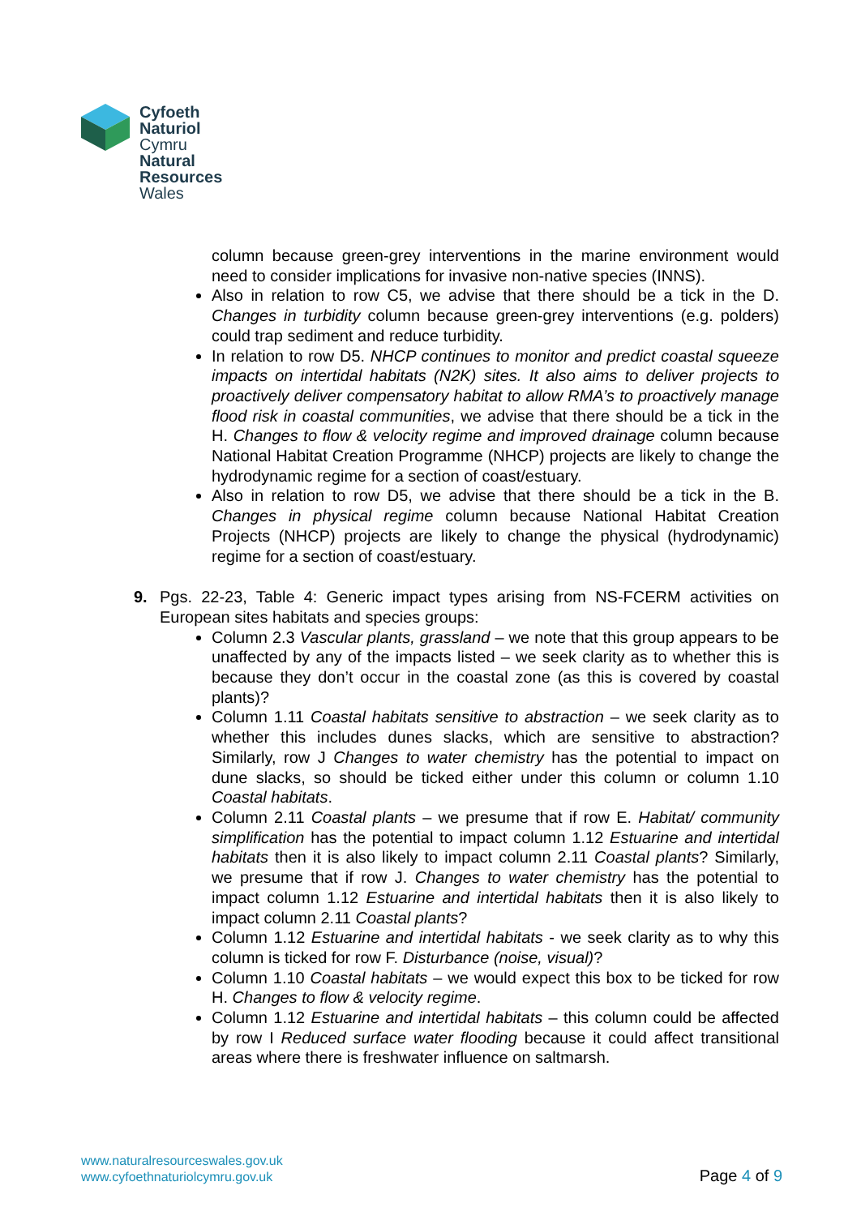Cyfoeth
Naturiol
Cymru
Natural
Resources
Wales
column because green-grey interventions in the marine environment would need to consider implications for invasive non-native species (INNS).
Also in relation to row C5, we advise that there should be a tick in the D. Changes in turbidity column because green-grey interventions (e.g. polders) could trap sediment and reduce turbidity.
In relation to row D5. NHCP continues to monitor and predict coastal squeeze impacts on intertidal habitats (N2K) sites. It also aims to deliver projects to proactively deliver compensatory habitat to allow RMA’s to proactively manage flood risk in coastal communities, we advise that there should be a tick in the H. Changes to flow & velocity regime and improved drainage column because National Habitat Creation Programme (NHCP) projects are likely to change the hydrodynamic regime for a section of coast/estuary.
Also in relation to row D5, we advise that there should be a tick in the B. Changes in physical regime column because National Habitat Creation Projects (NHCP) projects are likely to change the physical (hydrodynamic) regime for a section of coast/estuary.
9. Pgs. 22-23, Table 4: Generic impact types arising from NS-FCERM activities on European sites habitats and species groups:
Column 2.3 Vascular plants, grassland – we note that this group appears to be unaffected by any of the impacts listed – we seek clarity as to whether this is because they don’t occur in the coastal zone (as this is covered by coastal plants)?
Column 1.11 Coastal habitats sensitive to abstraction – we seek clarity as to whether this includes dunes slacks, which are sensitive to abstraction? Similarly, row J Changes to water chemistry has the potential to impact on dune slacks, so should be ticked either under this column or column 1.10 Coastal habitats.
Column 2.11 Coastal plants – we presume that if row E. Habitat/ community simplification has the potential to impact column 1.12 Estuarine and intertidal habitats then it is also likely to impact column 2.11 Coastal plants? Similarly, we presume that if row J. Changes to water chemistry has the potential to impact column 1.12 Estuarine and intertidal habitats then it is also likely to impact column 2.11 Coastal plants?
Column 1.12 Estuarine and intertidal habitats - we seek clarity as to why this column is ticked for row F. Disturbance (noise, visual)?
Column 1.10 Coastal habitats – we would expect this box to be ticked for row H. Changes to flow & velocity regime.
Column 1.12 Estuarine and intertidal habitats – this column could be affected by row I Reduced surface water flooding because it could affect transitional areas where there is freshwater influence on saltmarsh.
www.naturalresourceswales.gov.uk
www.cyfoethnaturiolcymru.gov.uk
Page 4 of 9